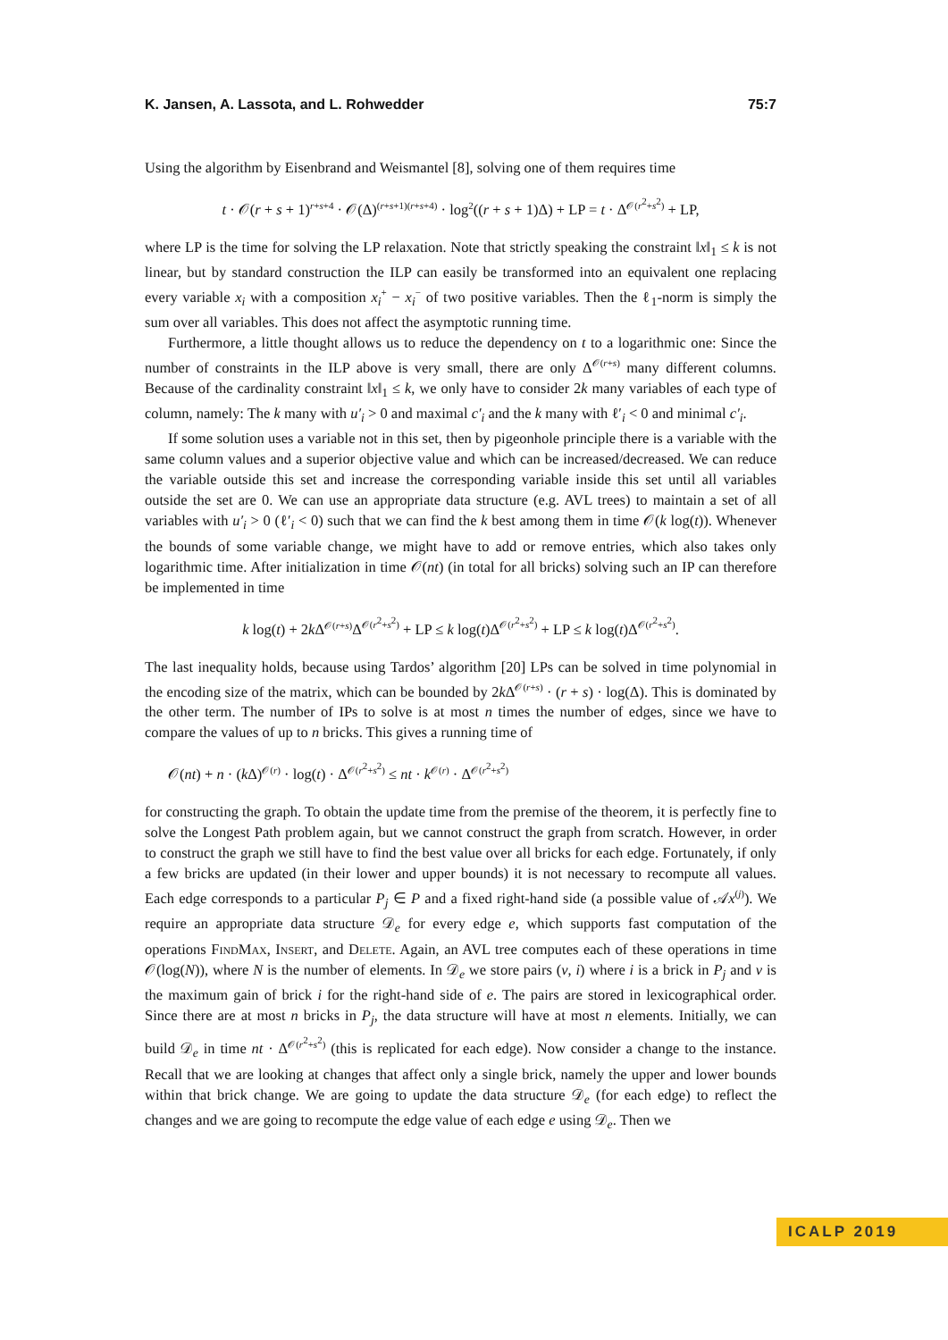K. Jansen, A. Lassota, and L. Rohwedder 75:7
Using the algorithm by Eisenbrand and Weismantel [8], solving one of them requires time
t · 𝒪(r + s + 1)<sup>r+s+4</sup> · 𝒪(Δ)<sup>(r+s+1)(r+s+4)</sup> · log<sup>2</sup>((r + s + 1)Δ) + LP = t · Δ<sup>𝒪(r<sup>2</sup>+s<sup>2</sup>)</sup> + LP,
where LP is the time for solving the LP relaxation. Note that strictly speaking the constraint ‖x‖<sub>1</sub> ≤ k is not linear, but by standard construction the ILP can easily be transformed into an equivalent one replacing every variable x<sub>i</sub> with a composition x<sub>i</sub><sup>+</sup> − x<sub>i</sub><sup>−</sup> of two positive variables. Then the ℓ<sub>1</sub>-norm is simply the sum over all variables. This does not affect the asymptotic running time.
Furthermore, a little thought allows us to reduce the dependency on t to a logarithmic one: Since the number of constraints in the ILP above is very small, there are only Δ<sup>𝒪(r+s)</sup> many different columns. Because of the cardinality constraint ‖x‖<sub>1</sub> ≤ k, we only have to consider 2k many variables of each type of column, namely: The k many with u′<sub>i</sub> > 0 and maximal c′<sub>i</sub> and the k many with ℓ′<sub>i</sub> < 0 and minimal c′<sub>i</sub>.
If some solution uses a variable not in this set, then by pigeonhole principle there is a variable with the same column values and a superior objective value and which can be increased/decreased. We can reduce the variable outside this set and increase the corresponding variable inside this set until all variables outside the set are 0. We can use an appropriate data structure (e.g. AVL trees) to maintain a set of all variables with u′<sub>i</sub> > 0 (ℓ′<sub>i</sub> < 0) such that we can find the k best among them in time 𝒪(k log(t)). Whenever the bounds of some variable change, we might have to add or remove entries, which also takes only logarithmic time. After initialization in time 𝒪(nt) (in total for all bricks) solving such an IP can therefore be implemented in time
k log(t) + 2k Δ<sup>𝒪(r+s)</sup>Δ<sup>𝒪(r<sup>2</sup>+s<sup>2</sup>)</sup> + LP ≤ k log(t)Δ<sup>𝒪(r<sup>2</sup>+s<sup>2</sup>)</sup> + LP ≤ k log(t)Δ<sup>𝒪(r<sup>2</sup>+s<sup>2</sup>)</sup>.
The last inequality holds, because using Tardos’ algorithm [20] LPs can be solved in time polynomial in the encoding size of the matrix, which can be bounded by 2k Δ<sup>𝒪(r+s)</sup> · (r + s) · log(Δ). This is dominated by the other term. The number of IPs to solve is at most n times the number of edges, since we have to compare the values of up to n bricks. This gives a running time of
𝒪(nt) + n · (k Δ)<sup>𝒪(r)</sup> · log(t) · Δ<sup>𝒪(r<sup>2</sup>+s<sup>2</sup>)</sup> ≤ nt · k<sup>𝒪(r)</sup> · Δ<sup>𝒪(r<sup>2</sup>+s<sup>2</sup>)</sup>
for constructing the graph. To obtain the update time from the premise of the theorem, it is perfectly fine to solve the Longest Path problem again, but we cannot construct the graph from scratch. However, in order to construct the graph we still have to find the best value over all bricks for each edge. Fortunately, if only a few bricks are updated (in their lower and upper bounds) it is not necessary to recompute all values. Each edge corresponds to a particular P<sub>j</sub> ∈ P and a fixed right-hand side (a possible value of 𝒜x<sup>(j)</sup>). We require an appropriate data structure 𝒟<sub>e</sub> for every edge e, which supports fast computation of the operations FindMax, Insert, and Delete. Again, an AVL tree computes each of these operations in time 𝒪(log(N)), where N is the number of elements. In 𝒟<sub>e</sub> we store pairs (v, i) where i is a brick in P<sub>j</sub> and v is the maximum gain of brick i for the right-hand side of e. The pairs are stored in lexicographical order. Since there are at most n bricks in P<sub>j</sub>, the data structure will have at most n elements. Initially, we can build 𝒟<sub>e</sub> in time nt · Δ<sup>𝒪(r<sup>2</sup>+s<sup>2</sup>)</sup> (this is replicated for each edge). Now consider a change to the instance. Recall that we are looking at changes that affect only a single brick, namely the upper and lower bounds within that brick change. We are going to update the data structure 𝒟<sub>e</sub> (for each edge) to reflect the changes and we are going to recompute the edge value of each edge e using 𝒟<sub>e</sub>. Then we
ICALP 2019